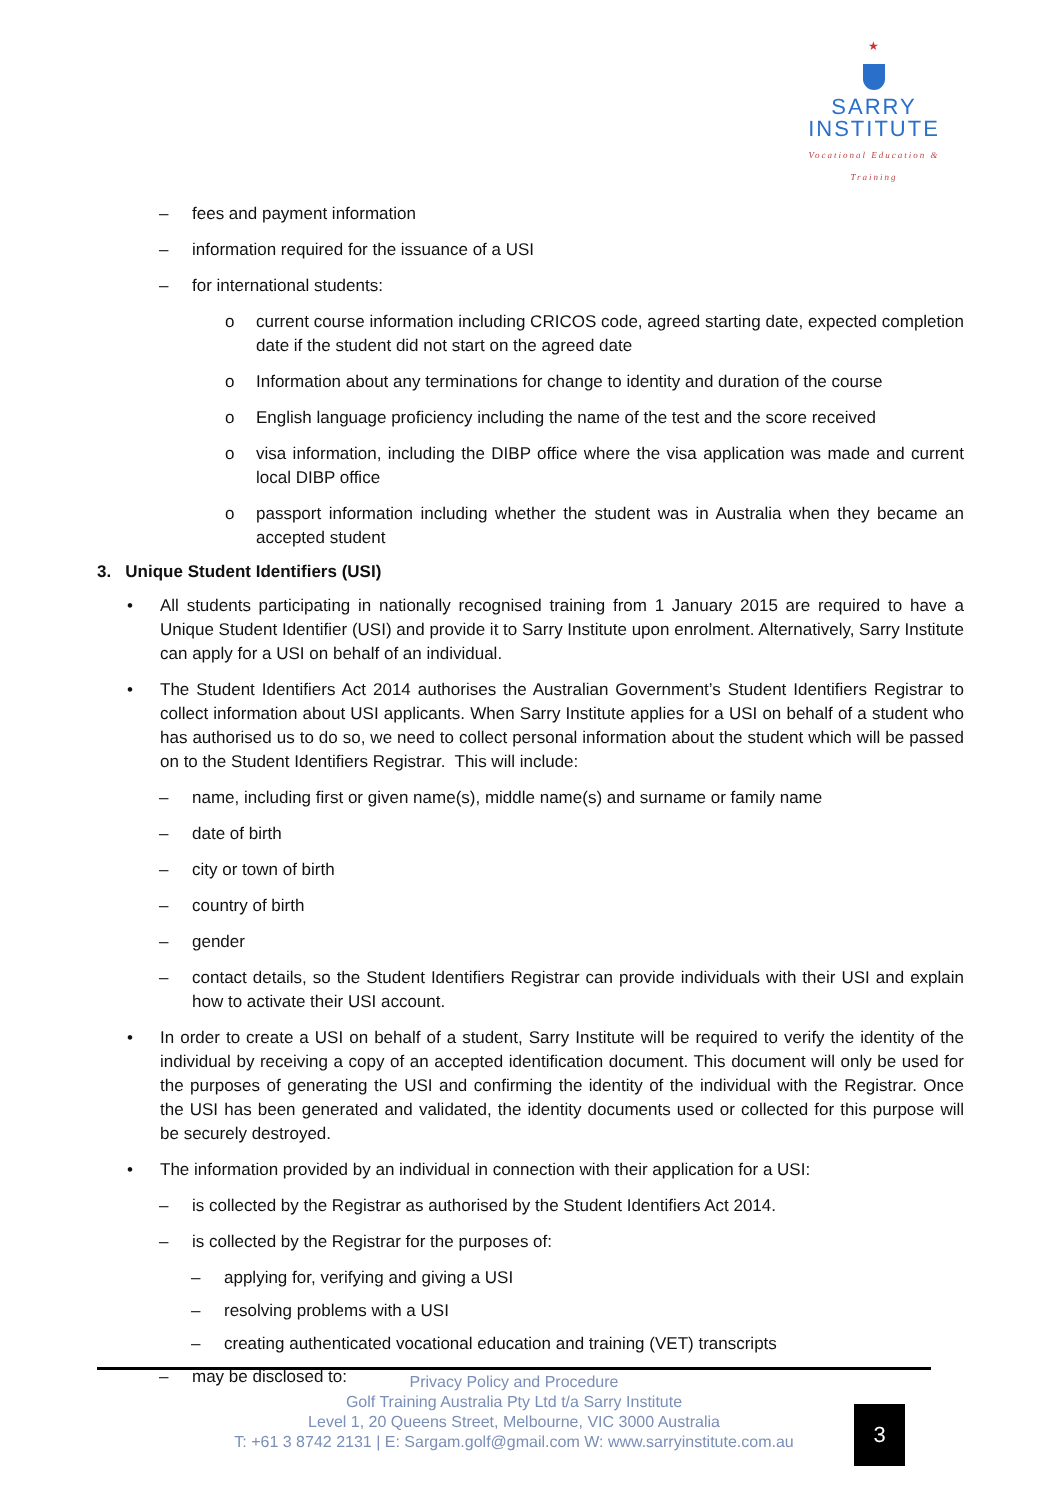★
SARRY
INSTITUTE
Vocational Education & Training
– fees and payment information
– information required for the issuance of a USI
– for international students:
o current course information including CRICOS code, agreed starting date, expected completion date if the student did not start on the agreed date
o Information about any terminations for change to identity and duration of the course
o English language proficiency including the name of the test and the score received
o visa information, including the DIBP office where the visa application was made and current local DIBP office
o passport information including whether the student was in Australia when they became an accepted student
3. Unique Student Identifiers (USI)
• All students participating in nationally recognised training from 1 January 2015 are required to have a Unique Student Identifier (USI) and provide it to Sarry Institute upon enrolment. Alternatively, Sarry Institute can apply for a USI on behalf of an individual.
• The Student Identifiers Act 2014 authorises the Australian Government’s Student Identifiers Registrar to collect information about USI applicants. When Sarry Institute applies for a USI on behalf of a student who has authorised us to do so, we need to collect personal information about the student which will be passed on to the Student Identifiers Registrar. This will include:
– name, including first or given name(s), middle name(s) and surname or family name
– date of birth
– city or town of birth
– country of birth
– gender
– contact details, so the Student Identifiers Registrar can provide individuals with their USI and explain how to activate their USI account.
• In order to create a USI on behalf of a student, Sarry Institute will be required to verify the identity of the individual by receiving a copy of an accepted identification document. This document will only be used for the purposes of generating the USI and confirming the identity of the individual with the Registrar. Once the USI has been generated and validated, the identity documents used or collected for this purpose will be securely destroyed.
• The information provided by an individual in connection with their application for a USI:
– is collected by the Registrar as authorised by the Student Identifiers Act 2014.
– is collected by the Registrar for the purposes of:
– applying for, verifying and giving a USI
– resolving problems with a USI
– creating authenticated vocational education and training (VET) transcripts
– may be disclosed to:
Privacy Policy and Procedure
Golf Training Australia Pty Ltd t/a Sarry Institute
Level 1, 20 Queens Street, Melbourne, VIC 3000 Australia
T: +61 3 8742 2131 | E: Sargam.golf@gmail.com W: www.sarryinstitute.com.au
3